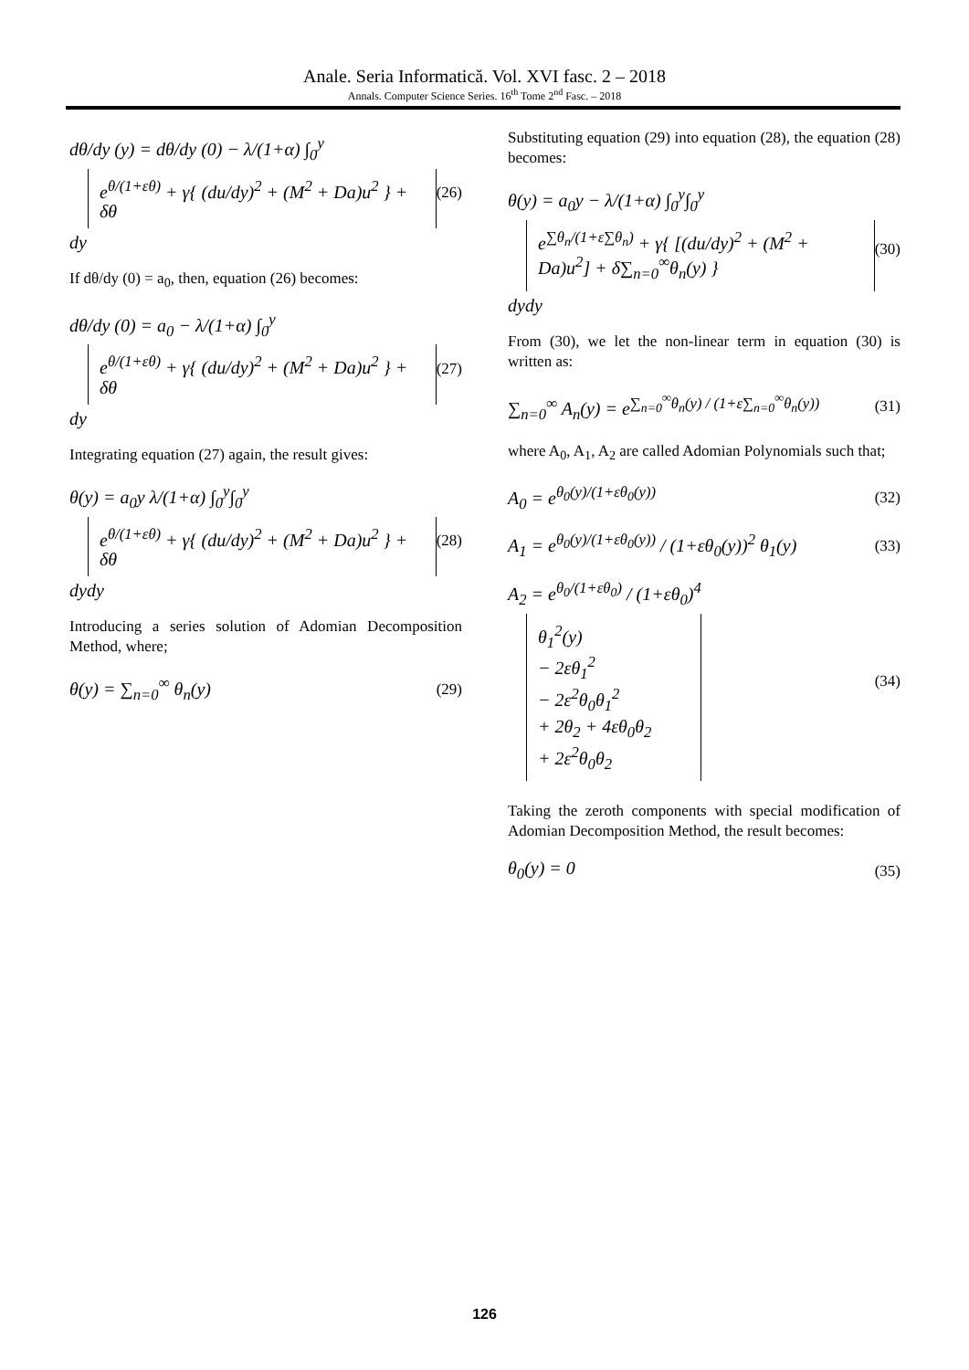Anale. Seria Informatică. Vol. XVI fasc. 2 – 2018
Annals. Computer Science Series. 16<sup>th</sup> Tome 2<sup>nd</sup> Fasc. – 2018
dθ/dy (y) = dθ/dy (0) − λ/(1+α) ∫<sub>0</sub><sup>y</sup>
e<sup>θ/(1+εθ)</sup> + γ{ (du/dy)<sup>2</sup> + (M<sup>2</sup> + Da)u<sup>2</sup> } + δθ
dy
(26)
If dθ/dy (0) = a<sub>0</sub>, then, equation (26) becomes:
dθ/dy (0) = a<sub>0</sub> − λ/(1+α) ∫<sub>0</sub><sup>y</sup>
e<sup>θ/(1+εθ)</sup> + γ{ (du/dy)<sup>2</sup> + (M<sup>2</sup> + Da)u<sup>2</sup> } + δθ
dy
(27)
Integrating equation (27) again, the result gives:
θ(y) = a<sub>0</sub>y λ/(1+α) ∫<sub>0</sub><sup>y</sup>∫<sub>0</sub><sup>y</sup>
e<sup>θ/(1+εθ)</sup> + γ{ (du/dy)<sup>2</sup> + (M<sup>2</sup> + Da)u<sup>2</sup> } + δθ
dydy
(28)
Introducing a series solution of Adomian Decomposition Method, where;
θ(y) = ∑<sub>n=0</sub><sup>∞</sup> θ<sub>n</sub>(y)
(29)
Substituting equation (29) into equation (28), the equation (28) becomes:
θ(y) = a<sub>0</sub>y − λ/(1+α) ∫<sub>0</sub><sup>y</sup>∫<sub>0</sub><sup>y</sup>
e<sup>∑θ<sub>n</sub>/(1+ε∑θ<sub>n</sub>)</sup> + γ{ [(du/dy)<sup>2</sup> + (M<sup>2</sup> + Da)u<sup>2</sup>] + δ∑<sub>n=0</sub><sup>∞</sup>θ<sub>n</sub>(y) }
dydy
(30)
From (30), we let the non-linear term in equation (30) is written as:
∑<sub>n=0</sub><sup>∞</sup> A<sub>n</sub>(y) = e<sup>∑<sub>n=0</sub><sup>∞</sup>θ<sub>n</sub>(y) / (1+ε∑<sub>n=0</sub><sup>∞</sup>θ<sub>n</sub>(y))</sup>
(31)
where A<sub>0</sub>, A<sub>1</sub>, A<sub>2</sub> are called Adomian Polynomials such that;
A<sub>0</sub> = e<sup>θ<sub>0</sub>(y)/(1+εθ<sub>0</sub>(y))</sup>
(32)
A<sub>1</sub> = e<sup>θ<sub>0</sub>(y)/(1+εθ<sub>0</sub>(y))</sup> / (1+εθ<sub>0</sub>(y))<sup>2</sup> θ<sub>1</sub>(y)
(33)
A<sub>2</sub> = e<sup>θ<sub>0</sub>/(1+εθ<sub>0</sub>)</sup> / (1+εθ<sub>0</sub>)<sup>4</sup>
θ<sub>1</sub><sup>2</sup>(y)
− 2εθ<sub>1</sub><sup>2</sup>
− 2ε<sup>2</sup>θ<sub>0</sub>θ<sub>1</sub><sup>2</sup>
+ 2θ<sub>2</sub> + 4εθ<sub>0</sub>θ<sub>2</sub>
+ 2ε<sup>2</sup>θ<sub>0</sub>θ<sub>2</sub>
(34)
Taking the zeroth components with special modification of Adomian Decomposition Method, the result becomes:
θ<sub>0</sub>(y) = 0
(35)
126